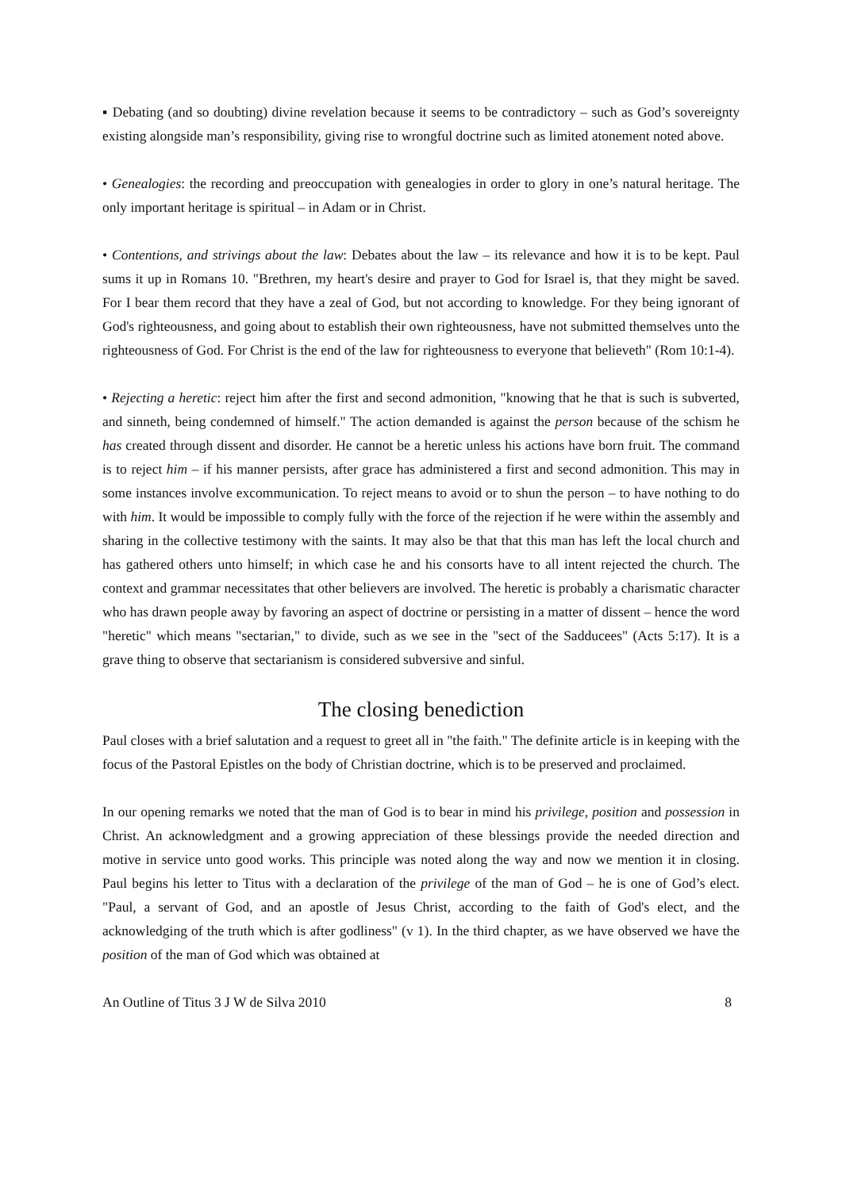▪ Debating (and so doubting) divine revelation because it seems to be contradictory – such as God’s sovereignty existing alongside man’s responsibility, giving rise to wrongful doctrine such as limited atonement noted above.
• Genealogies: the recording and preoccupation with genealogies in order to glory in one’s natural heritage. The only important heritage is spiritual – in Adam or in Christ.
• Contentions, and strivings about the law: Debates about the law – its relevance and how it is to be kept. Paul sums it up in Romans 10. "Brethren, my heart's desire and prayer to God for Israel is, that they might be saved. For I bear them record that they have a zeal of God, but not according to knowledge. For they being ignorant of God's righteousness, and going about to establish their own righteousness, have not submitted themselves unto the righteousness of God. For Christ is the end of the law for righteousness to everyone that believeth" (Rom 10:1-4).
• Rejecting a heretic: reject him after the first and second admonition, "knowing that he that is such is subverted, and sinneth, being condemned of himself." The action demanded is against the person because of the schism he has created through dissent and disorder. He cannot be a heretic unless his actions have born fruit. The command is to reject him – if his manner persists, after grace has administered a first and second admonition. This may in some instances involve excommunication. To reject means to avoid or to shun the person – to have nothing to do with him. It would be impossible to comply fully with the force of the rejection if he were within the assembly and sharing in the collective testimony with the saints. It may also be that that this man has left the local church and has gathered others unto himself; in which case he and his consorts have to all intent rejected the church. The context and grammar necessitates that other believers are involved. The heretic is probably a charismatic character who has drawn people away by favoring an aspect of doctrine or persisting in a matter of dissent – hence the word "heretic" which means "sectarian," to divide, such as we see in the "sect of the Sadducees" (Acts 5:17). It is a grave thing to observe that sectarianism is considered subversive and sinful.
The closing benediction
Paul closes with a brief salutation and a request to greet all in "the faith." The definite article is in keeping with the focus of the Pastoral Epistles on the body of Christian doctrine, which is to be preserved and proclaimed.
In our opening remarks we noted that the man of God is to bear in mind his privilege, position and possession in Christ. An acknowledgment and a growing appreciation of these blessings provide the needed direction and motive in service unto good works. This principle was noted along the way and now we mention it in closing. Paul begins his letter to Titus with a declaration of the privilege of the man of God – he is one of God’s elect. "Paul, a servant of God, and an apostle of Jesus Christ, according to the faith of God's elect, and the acknowledging of the truth which is after godliness" (v 1). In the third chapter, as we have observed we have the position of the man of God which was obtained at
An Outline of Titus 3 J W de Silva 2010 8